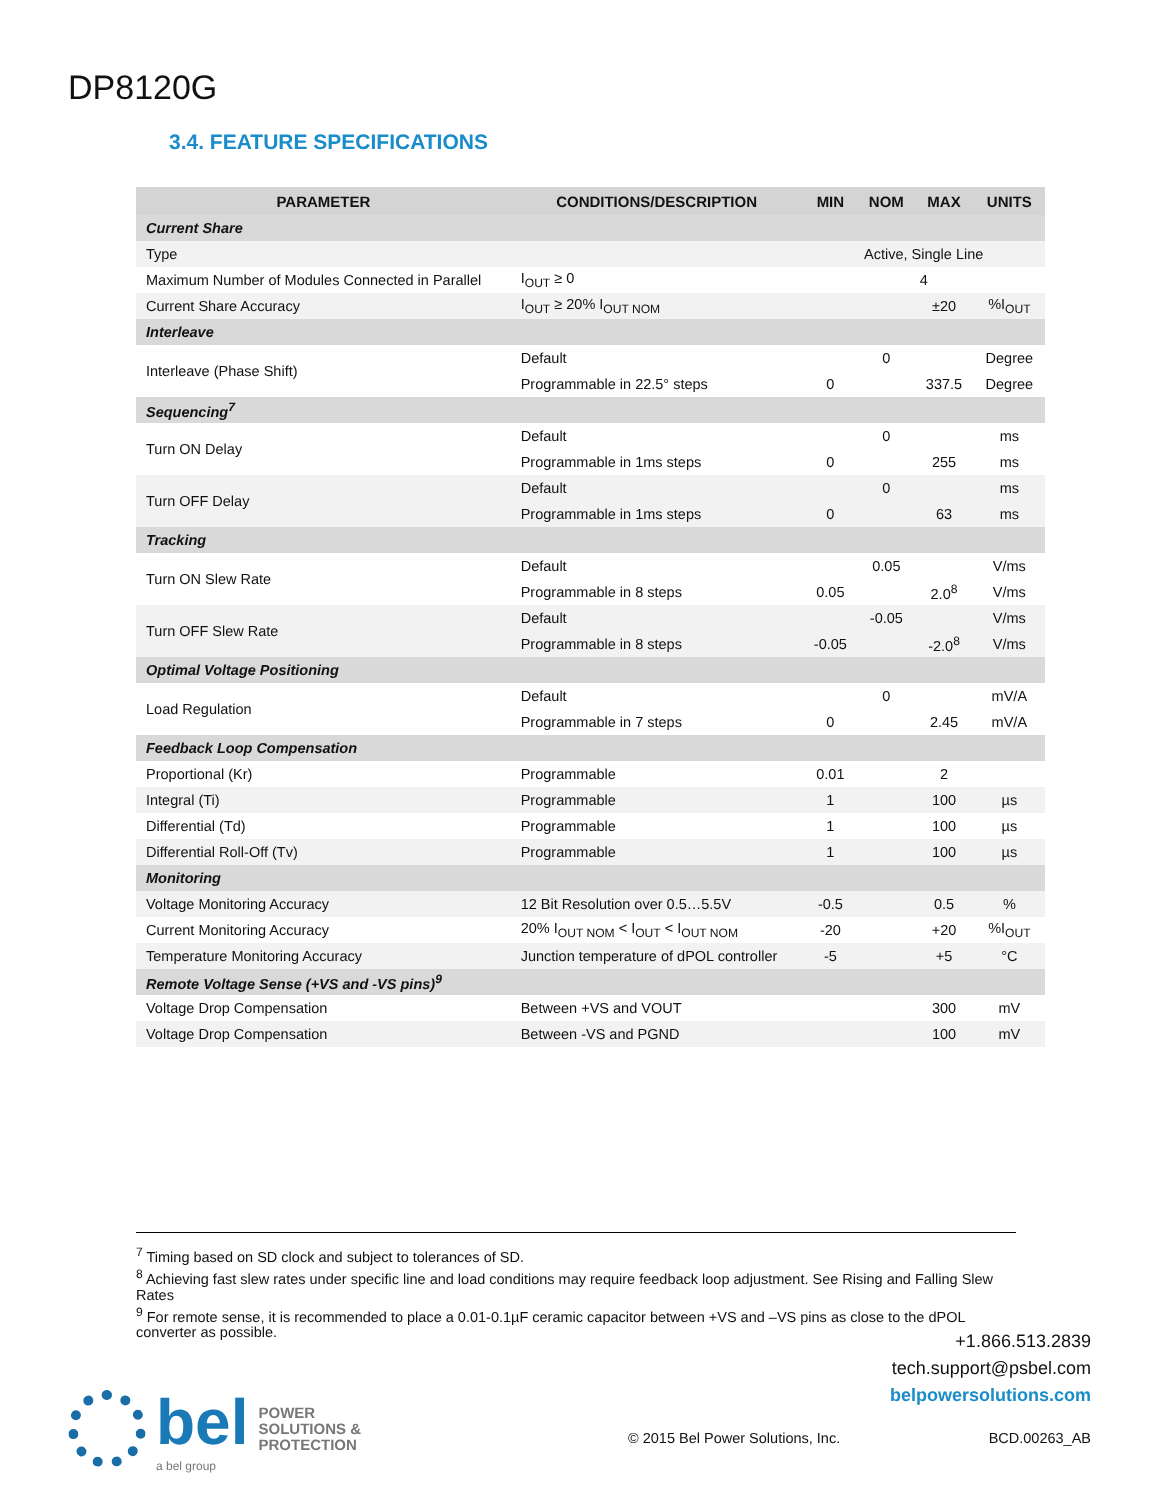DP8120G
3.4. FEATURE SPECIFICATIONS
| PARAMETER | CONDITIONS/DESCRIPTION | MIN | NOM | MAX | UNITS |
| --- | --- | --- | --- | --- | --- |
| Current Share | | | | | |
| Type | | Active, Single Line | | | |
| Maximum Number of Modules Connected in Parallel | I<sub>OUT</sub> ≥ 0 | 4 | | | |
| Current Share Accuracy | I<sub>OUT</sub> ≥ 20% I<sub>OUT NOM</sub> | | | ±20 | %I<sub>OUT</sub> |
| Interleave | | | | | |
| Interleave (Phase Shift) | Default | | 0 | | Degree |
| | Programmable in 22.5° steps | 0 | | 337.5 | Degree |
| Sequencing<sup>7</sup> | | | | | |
| Turn ON Delay | Default | | 0 | | ms |
| | Programmable in 1ms steps | 0 | | 255 | ms |
| Turn OFF Delay | Default | | 0 | | ms |
| | Programmable in 1ms steps | 0 | | 63 | ms |
| Tracking | | | | | |
| Turn ON Slew Rate | Default | | 0.05 | | V/ms |
| | Programmable in 8 steps | 0.05 | | 2.0<sup>8</sup> | V/ms |
| Turn OFF Slew Rate | Default | | -0.05 | | V/ms |
| | Programmable in 8 steps | -0.05 | | -2.0<sup>8</sup> | V/ms |
| Optimal Voltage Positioning | | | | | |
| Load Regulation | Default | | 0 | | mV/A |
| | Programmable in 7 steps | 0 | | 2.45 | mV/A |
| Feedback Loop Compensation | | | | | |
| Proportional (Kr) | Programmable | 0.01 | | 2 | |
| Integral (Ti) | Programmable | 1 | | 100 | µs |
| Differential (Td) | Programmable | 1 | | 100 | µs |
| Differential Roll-Off (Tv) | Programmable | 1 | | 100 | µs |
| Monitoring | | | | | |
| Voltage Monitoring Accuracy | 12 Bit Resolution over 0.5…5.5V | -0.5 | | 0.5 | % |
| Current Monitoring Accuracy | 20% I<sub>OUT NOM</sub> < I<sub>OUT</sub> < I<sub>OUT NOM</sub> | -20 | | +20 | %I<sub>OUT</sub> |
| Temperature Monitoring Accuracy | Junction temperature of dPOL controller | -5 | | +5 | °C |
| Remote Voltage Sense (+VS and -VS pins)<sup>9</sup> | | | | | |
| Voltage Drop Compensation | Between +VS and VOUT | | | 300 | mV |
| Voltage Drop Compensation | Between -VS and PGND | | | 100 | mV |
<sup>7</sup> Timing based on SD clock and subject to tolerances of SD.
<sup>8</sup> Achieving fast slew rates under specific line and load conditions may require feedback loop adjustment. See Rising and Falling Slew Rates
<sup>9</sup> For remote sense, it is recommended to place a 0.01-0.1µF ceramic capacitor between +VS and –VS pins as close to the dPOL converter as possible.
+1.866.513.2839
tech.support@psbel.com
belpowersolutions.com
bel
a bel group
POWER
SOLUTIONS &
PROTECTION
© 2015 Bel Power Solutions, Inc.
BCD.00263_AB